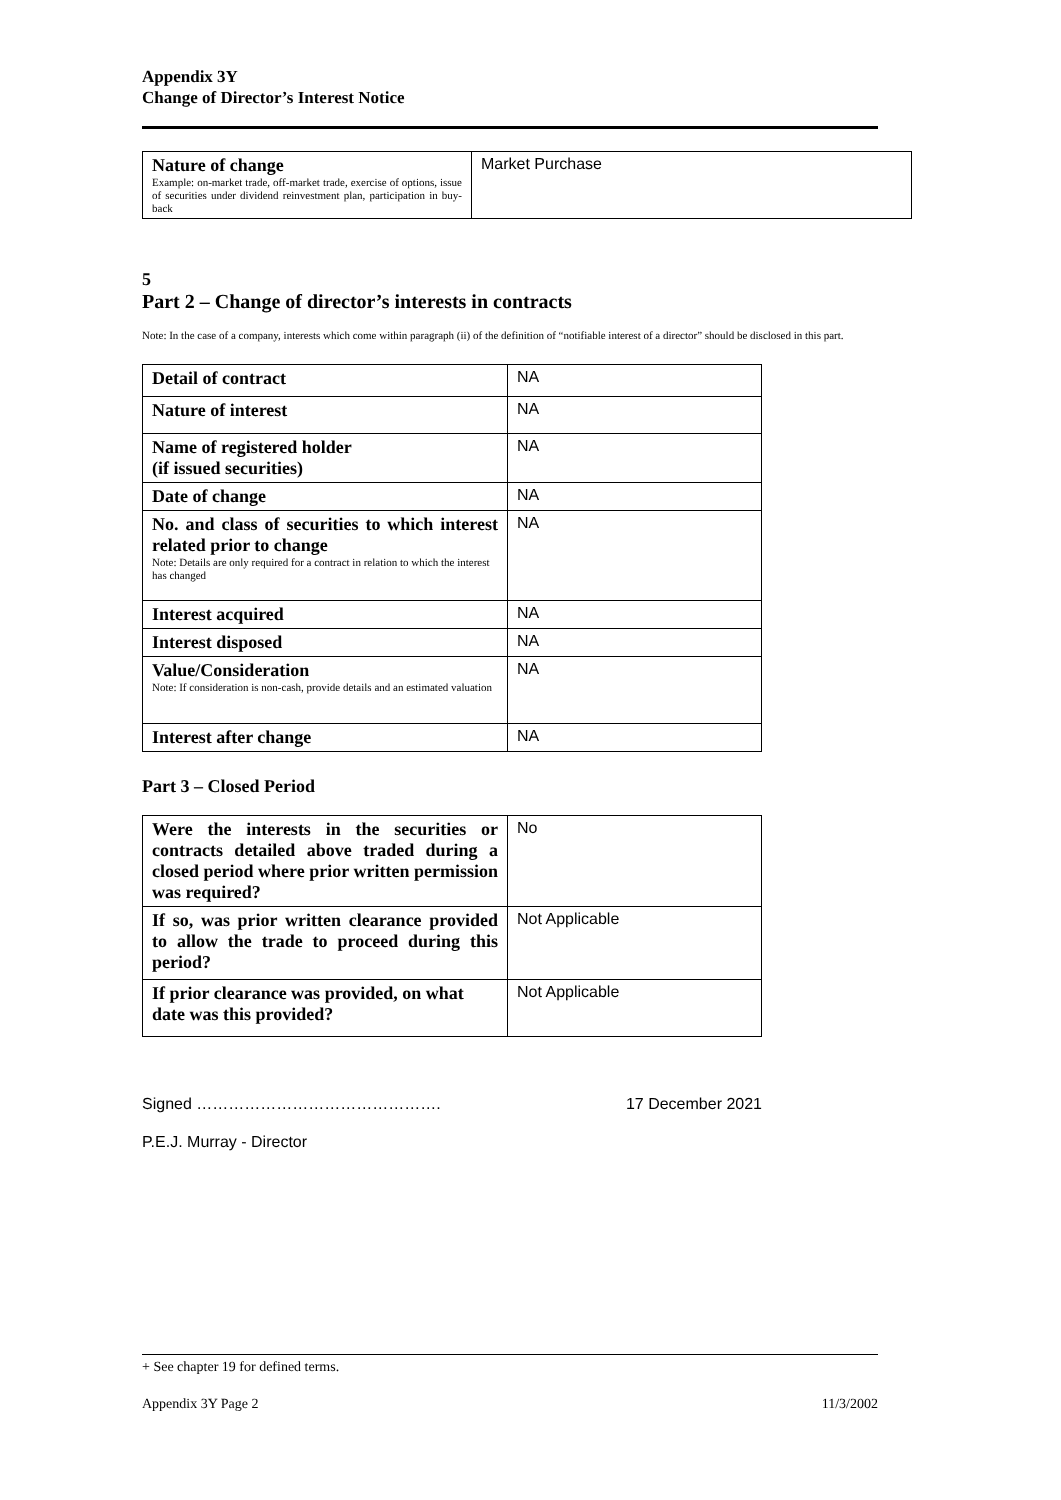Appendix 3Y
Change of Director’s Interest Notice
| Nature of change Example: on-market trade, off-market trade, exercise of options, issue of securities under dividend reinvestment plan, participation in buy-back | Market Purchase |
5
Part 2 – Change of director’s interests in contracts
Note: In the case of a company, interests which come within paragraph (ii) of the definition of “notifiable interest of a director” should be disclosed in this part.
| Detail of contract | NA |
| Nature of interest | NA |
| Name of registered holder (if issued securities) | NA |
| Date of change | NA |
| No. and class of securities to which interest related prior to change Note: Details are only required for a contract in relation to which the interest has changed | NA |
| Interest acquired | NA |
| Interest disposed | NA |
| Value/Consideration Note: If consideration is non-cash, provide details and an estimated valuation | NA |
| Interest after change | NA |
Part 3 – Closed Period
| Were the interests in the securities or contracts detailed above traded during a closed period where prior written permission was required? | No |
| If so, was prior written clearance provided to allow the trade to proceed during this period? | Not Applicable |
| If prior clearance was provided, on what date was this provided? | Not Applicable |
Signed ………………………………………. 17 December 2021
P.E.J. Murray - Director
+ See chapter 19 for defined terms.
Appendix 3Y Page 2 11/3/2002